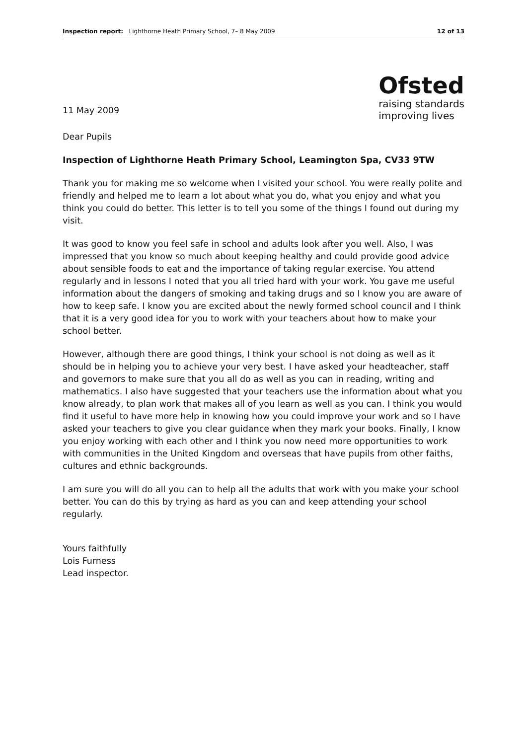Inspection report: Lighthorne Heath Primary School, 7– 8 May 2009 12 of 13
11 May 2009
Ofsted
raising standards
improving lives
Dear Pupils
Inspection of Lighthorne Heath Primary School, Leamington Spa, CV33 9TW
Thank you for making me so welcome when I visited your school. You were really polite and friendly and helped me to learn a lot about what you do, what you enjoy and what you think you could do better. This letter is to tell you some of the things I found out during my visit.
It was good to know you feel safe in school and adults look after you well. Also, I was impressed that you know so much about keeping healthy and could provide good advice about sensible foods to eat and the importance of taking regular exercise. You attend regularly and in lessons I noted that you all tried hard with your work. You gave me useful information about the dangers of smoking and taking drugs and so I know you are aware of how to keep safe. I know you are excited about the newly formed school council and I think that it is a very good idea for you to work with your teachers about how to make your school better.
However, although there are good things, I think your school is not doing as well as it should be in helping you to achieve your very best. I have asked your headteacher, staff and governors to make sure that you all do as well as you can in reading, writing and mathematics. I also have suggested that your teachers use the information about what you know already, to plan work that makes all of you learn as well as you can. I think you would find it useful to have more help in knowing how you could improve your work and so I have asked your teachers to give you clear guidance when they mark your books. Finally, I know you enjoy working with each other and I think you now need more opportunities to work with communities in the United Kingdom and overseas that have pupils from other faiths, cultures and ethnic backgrounds.
I am sure you will do all you can to help all the adults that work with you make your school better. You can do this by trying as hard as you can and keep attending your school regularly.
Yours faithfully
Lois Furness
Lead inspector.